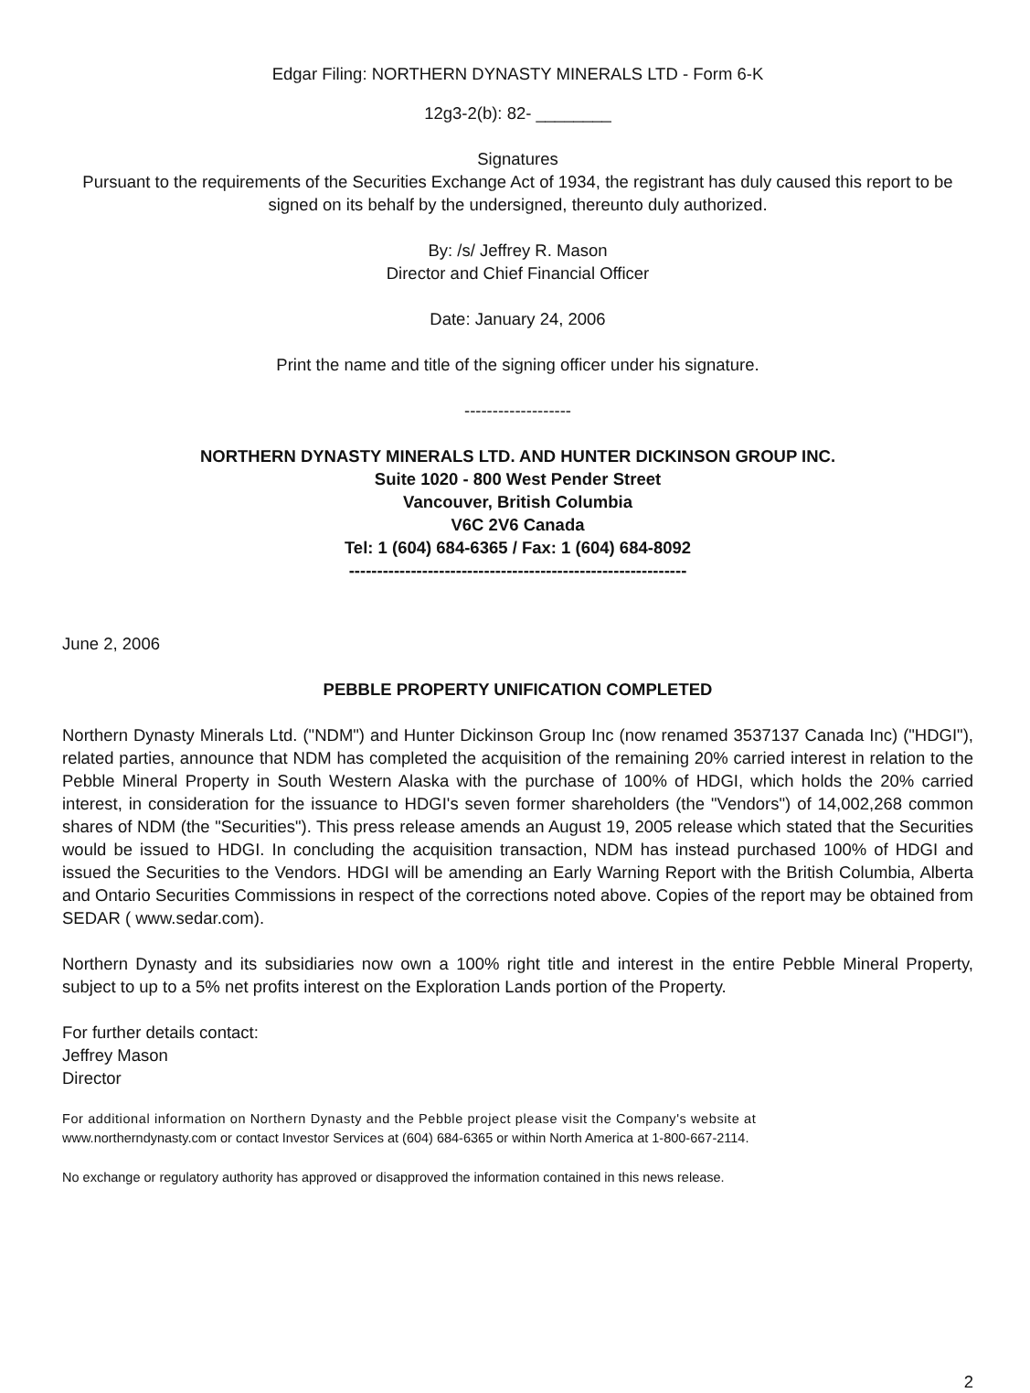Edgar Filing: NORTHERN DYNASTY MINERALS LTD - Form 6-K
12g3-2(b): 82- ________
Signatures
Pursuant to the requirements of the Securities Exchange Act of 1934, the registrant has duly caused this report to be signed on its behalf by the undersigned, thereunto duly authorized.
By: /s/ Jeffrey R. Mason
Director and Chief Financial Officer
Date: January 24, 2006
Print the name and title of the signing officer under his signature.
-------------------
NORTHERN DYNASTY MINERALS LTD. AND HUNTER DICKINSON GROUP INC.
Suite 1020 - 800 West Pender Street
Vancouver, British Columbia
V6C 2V6 Canada
Tel: 1 (604) 684-6365 / Fax: 1 (604) 684-8092
------------------------------------------------------------
June 2, 2006
PEBBLE PROPERTY UNIFICATION COMPLETED
Northern Dynasty Minerals Ltd. ("NDM") and Hunter Dickinson Group Inc (now renamed 3537137 Canada Inc) ("HDGI"), related parties, announce that NDM has completed the acquisition of the remaining 20% carried interest in relation to the Pebble Mineral Property in South Western Alaska with the purchase of 100% of HDGI, which holds the 20% carried interest, in consideration for the issuance to HDGI's seven former shareholders (the "Vendors") of 14,002,268 common shares of NDM (the "Securities"). This press release amends an August 19, 2005 release which stated that the Securities would be issued to HDGI. In concluding the acquisition transaction, NDM has instead purchased 100% of HDGI and issued the Securities to the Vendors. HDGI will be amending an Early Warning Report with the British Columbia, Alberta and Ontario Securities Commissions in respect of the corrections noted above. Copies of the report may be obtained from SEDAR ( www.sedar.com).
Northern Dynasty and its subsidiaries now own a 100% right title and interest in the entire Pebble Mineral Property, subject to up to a 5% net profits interest on the Exploration Lands portion of the Property.
For further details contact:
Jeffrey Mason
Director
For additional information on Northern Dynasty and the Pebble project please visit the Company's website at
www.northerndynasty.com or contact Investor Services at (604) 684-6365 or within North America at 1-800-667-2114.
No exchange or regulatory authority has approved or disapproved the information contained in this news release.
2